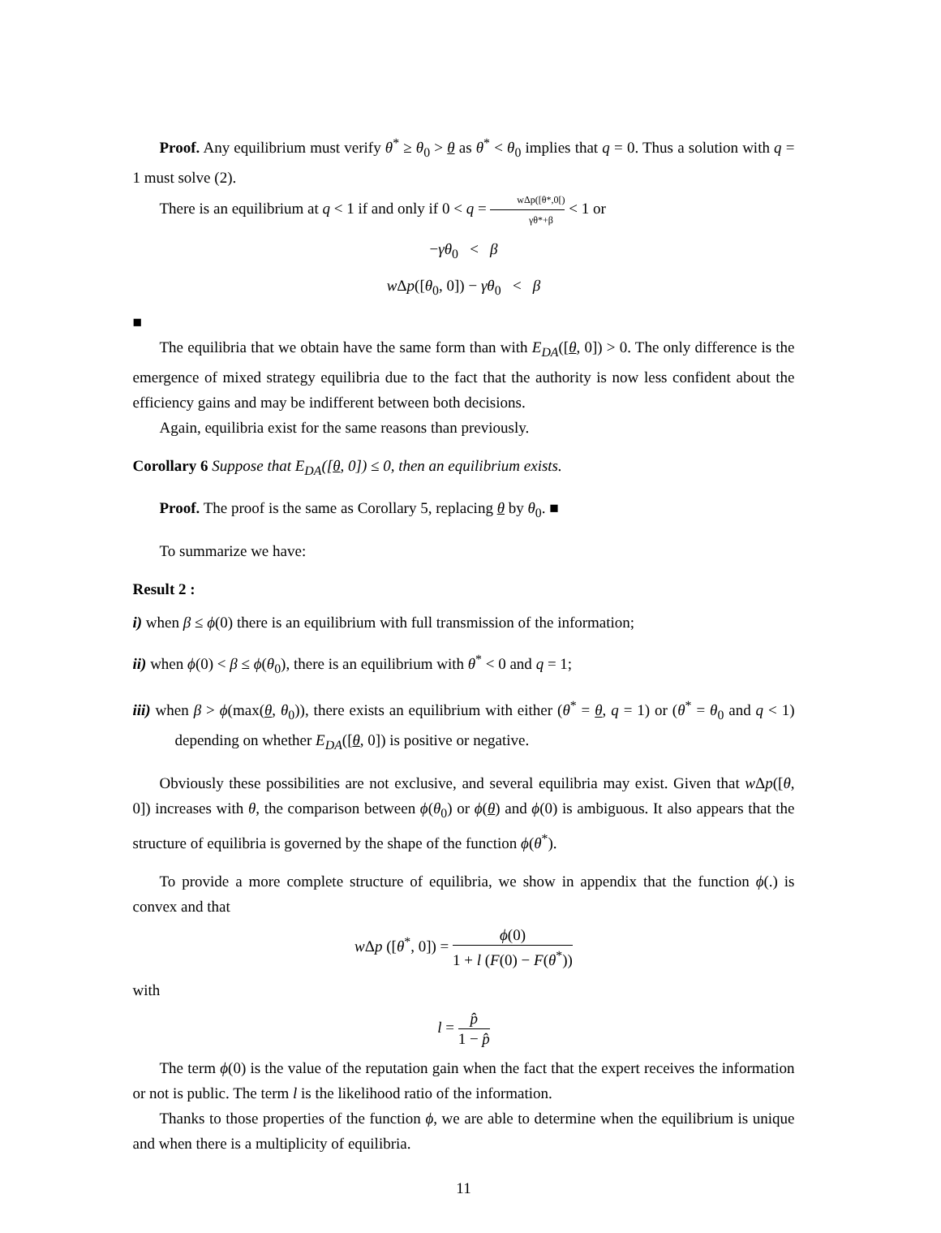Proof. Any equilibrium must verify θ<sup>*</sup> ≥ θ<sub>0</sub> > θ as θ<sup>*</sup> < θ<sub>0</sub> implies that q = 0. Thus a solution with q = 1 must solve (2).
There is an equilibrium at q < 1 if and only if 0 < q = wΔp([θ*,0[) γθ*+β < 1 or
−γθ<sub>0</sub> < β
w Δp([θ<sub>0</sub>, 0]) − γθ<sub>0</sub> < β
■
The equilibria that we obtain have the same form than with E<sub>DA</sub>([θ, 0]) > 0. The only difference is the emergence of mixed strategy equilibria due to the fact that the authority is now less confident about the efficiency gains and may be indifferent between both decisions.
Again, equilibria exist for the same reasons than previously.
Corollary 6 Suppose that E<sub>DA</sub>([θ, 0]) ≤ 0, then an equilibrium exists.
Proof. The proof is the same as Corollary 5, replacing θ by θ<sub>0</sub>. ■
To summarize we have:
Result 2 :
i) when β ≤ ϕ(0) there is an equilibrium with full transmission of the information;
ii) when ϕ(0) < β ≤ ϕ(θ<sub>0</sub>), there is an equilibrium with θ<sup>*</sup> < 0 and q = 1;
iii) when β > ϕ(max(θ, θ<sub>0</sub>)), there exists an equilibrium with either (θ<sup>*</sup> = θ, q = 1) or (θ<sup>*</sup> = θ<sub>0</sub> and q < 1) depending on whether E<sub>DA</sub>([θ, 0]) is positive or negative.
Obviously these possibilities are not exclusive, and several equilibria may exist. Given that w Δp([θ, 0]) increases with θ, the comparison between ϕ(θ<sub>0</sub>) or ϕ(θ) and ϕ(0) is ambiguous. It also appears that the structure of equilibria is governed by the shape of the function ϕ(θ<sup>*</sup>).
To provide a more complete structure of equilibria, we show in appendix that the function ϕ(.) is convex and that
w Δp ([θ<sup>*</sup>, 0]) = ϕ(0) 1 + l (F(0) − F(θ<sup>*</sup>))
with
l = p̂ 1 − p̂
The term ϕ(0) is the value of the reputation gain when the fact that the expert receives the information or not is public. The term l is the likelihood ratio of the information.
Thanks to those properties of the function ϕ, we are able to determine when the equilibrium is unique and when there is a multiplicity of equilibria.
11